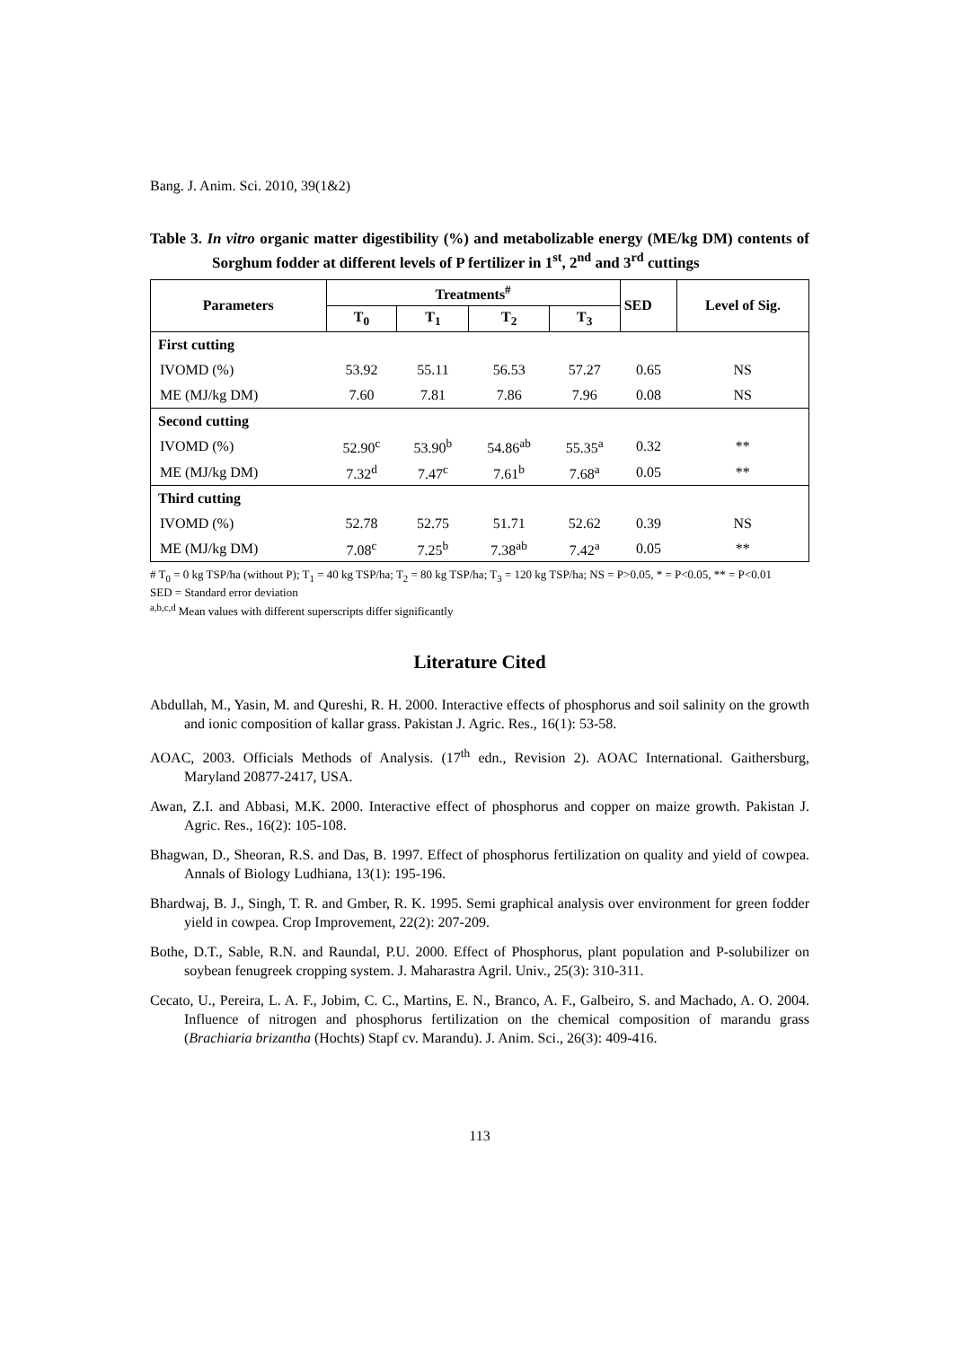Bang. J. Anim. Sci. 2010, 39(1&2)
Table 3. In vitro organic matter digestibility (%) and metabolizable energy (ME/kg DM) contents of Sorghum fodder at different levels of P fertilizer in 1<sup>st</sup>, 2<sup>nd</sup> and 3<sup>rd</sup> cuttings
| Parameters | Treatments<sup>#</sup> | | | | SED | Level of Sig. |
| --- | --- | --- | --- | --- | --- | --- |
| | T<sub>0</sub> | T<sub>1</sub> | T<sub>2</sub> | T<sub>3</sub> | | |
| First cutting | | | | | | |
| IVOMD (%) | 53.92 | 55.11 | 56.53 | 57.27 | 0.65 | NS |
| ME (MJ/kg DM) | 7.60 | 7.81 | 7.86 | 7.96 | 0.08 | NS |
| Second cutting | | | | | | |
| IVOMD (%) | 52.90<sup>c</sup> | 53.90<sup>b</sup> | 54.86<sup>ab</sup> | 55.35<sup>a</sup> | 0.32 | ** |
| ME (MJ/kg DM) | 7.32<sup>d</sup> | 7.47<sup>c</sup> | 7.61<sup>b</sup> | 7.68<sup>a</sup> | 0.05 | ** |
| Third cutting | | | | | | |
| IVOMD (%) | 52.78 | 52.75 | 51.71 | 52.62 | 0.39 | NS |
| ME (MJ/kg DM) | 7.08<sup>c</sup> | 7.25<sup>b</sup> | 7.38<sup>ab</sup> | 7.42<sup>a</sup> | 0.05 | ** |
# T<sub>0</sub> = 0 kg TSP/ha (without P); T<sub>1</sub> = 40 kg TSP/ha; T<sub>2</sub> = 80 kg TSP/ha; T<sub>3</sub> = 120 kg TSP/ha; NS = P>0.05, * = P<0.05, ** = P<0.01
SED = Standard error deviation
<sup>a,b,c,d</sup> Mean values with different superscripts differ significantly
Literature Cited
Abdullah, M., Yasin, M. and Qureshi, R. H. 2000. Interactive effects of phosphorus and soil salinity on the growth and ionic composition of kallar grass. Pakistan J. Agric. Res., 16(1): 53-58.
AOAC, 2003. Officials Methods of Analysis. (17<sup>th</sup> edn., Revision 2). AOAC International. Gaithersburg, Maryland 20877-2417, USA.
Awan, Z.I. and Abbasi, M.K. 2000. Interactive effect of phosphorus and copper on maize growth. Pakistan J. Agric. Res., 16(2): 105-108.
Bhagwan, D., Sheoran, R.S. and Das, B. 1997. Effect of phosphorus fertilization on quality and yield of cowpea. Annals of Biology Ludhiana, 13(1): 195-196.
Bhardwaj, B. J., Singh, T. R. and Gmber, R. K. 1995. Semi graphical analysis over environment for green fodder yield in cowpea. Crop Improvement, 22(2): 207-209.
Bothe, D.T., Sable, R.N. and Raundal, P.U. 2000. Effect of Phosphorus, plant population and P-solubilizer on soybean fenugreek cropping system. J. Maharastra Agril. Univ., 25(3): 310-311.
Cecato, U., Pereira, L. A. F., Jobim, C. C., Martins, E. N., Branco, A. F., Galbeiro, S. and Machado, A. O. 2004. Influence of nitrogen and phosphorus fertilization on the chemical composition of marandu grass (Brachiaria brizantha (Hochts) Stapf cv. Marandu). J. Anim. Sci., 26(3): 409-416.
113